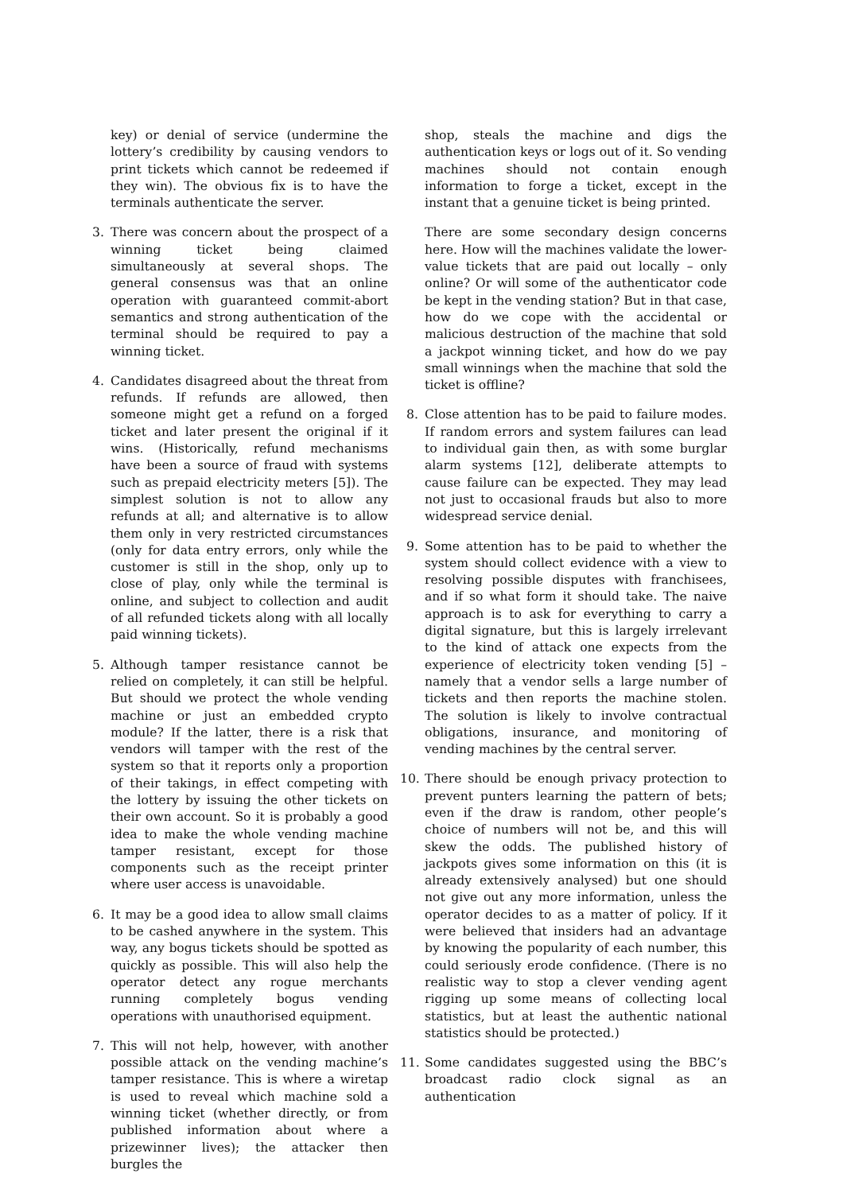key) or denial of service (undermine the lottery’s credibility by causing vendors to print tickets which cannot be redeemed if they win). The obvious fix is to have the terminals authenticate the server.
3. There was concern about the prospect of a winning ticket being claimed simultaneously at several shops. The general consensus was that an online operation with guaranteed commit-abort semantics and strong authentication of the terminal should be required to pay a winning ticket.
4. Candidates disagreed about the threat from refunds. If refunds are allowed, then someone might get a refund on a forged ticket and later present the original if it wins. (Historically, refund mechanisms have been a source of fraud with systems such as prepaid electricity meters [5]). The simplest solution is not to allow any refunds at all; and alternative is to allow them only in very restricted circumstances (only for data entry errors, only while the customer is still in the shop, only up to close of play, only while the terminal is online, and subject to collection and audit of all refunded tickets along with all locally paid winning tickets).
5. Although tamper resistance cannot be relied on completely, it can still be helpful. But should we protect the whole vending machine or just an embedded crypto module? If the latter, there is a risk that vendors will tamper with the rest of the system so that it reports only a proportion of their takings, in effect competing with the lottery by issuing the other tickets on their own account. So it is probably a good idea to make the whole vending machine tamper resistant, except for those components such as the receipt printer where user access is unavoidable.
6. It may be a good idea to allow small claims to be cashed anywhere in the system. This way, any bogus tickets should be spotted as quickly as possible. This will also help the operator detect any rogue merchants running completely bogus vending operations with unauthorised equipment.
7. This will not help, however, with another possible attack on the vending machine’s tamper resistance. This is where a wiretap is used to reveal which machine sold a winning ticket (whether directly, or from published information about where a prizewinner lives); the attacker then burgles the
shop, steals the machine and digs the authentication keys or logs out of it. So vending machines should not contain enough information to forge a ticket, except in the instant that a genuine ticket is being printed.
There are some secondary design concerns here. How will the machines validate the lower-value tickets that are paid out locally – only online? Or will some of the authenticator code be kept in the vending station? But in that case, how do we cope with the accidental or malicious destruction of the machine that sold a jackpot winning ticket, and how do we pay small winnings when the machine that sold the ticket is offline?
8. Close attention has to be paid to failure modes. If random errors and system failures can lead to individual gain then, as with some burglar alarm systems [12], deliberate attempts to cause failure can be expected. They may lead not just to occasional frauds but also to more widespread service denial.
9. Some attention has to be paid to whether the system should collect evidence with a view to resolving possible disputes with franchisees, and if so what form it should take. The naive approach is to ask for everything to carry a digital signature, but this is largely irrelevant to the kind of attack one expects from the experience of electricity token vending [5] – namely that a vendor sells a large number of tickets and then reports the machine stolen. The solution is likely to involve contractual obligations, insurance, and monitoring of vending machines by the central server.
10. There should be enough privacy protection to prevent punters learning the pattern of bets; even if the draw is random, other people’s choice of numbers will not be, and this will skew the odds. The published history of jackpots gives some information on this (it is already extensively analysed) but one should not give out any more information, unless the operator decides to as a matter of policy. If it were believed that insiders had an advantage by knowing the popularity of each number, this could seriously erode confidence. (There is no realistic way to stop a clever vending agent rigging up some means of collecting local statistics, but at least the authentic national statistics should be protected.)
11. Some candidates suggested using the BBC’s broadcast radio clock signal as an authentication